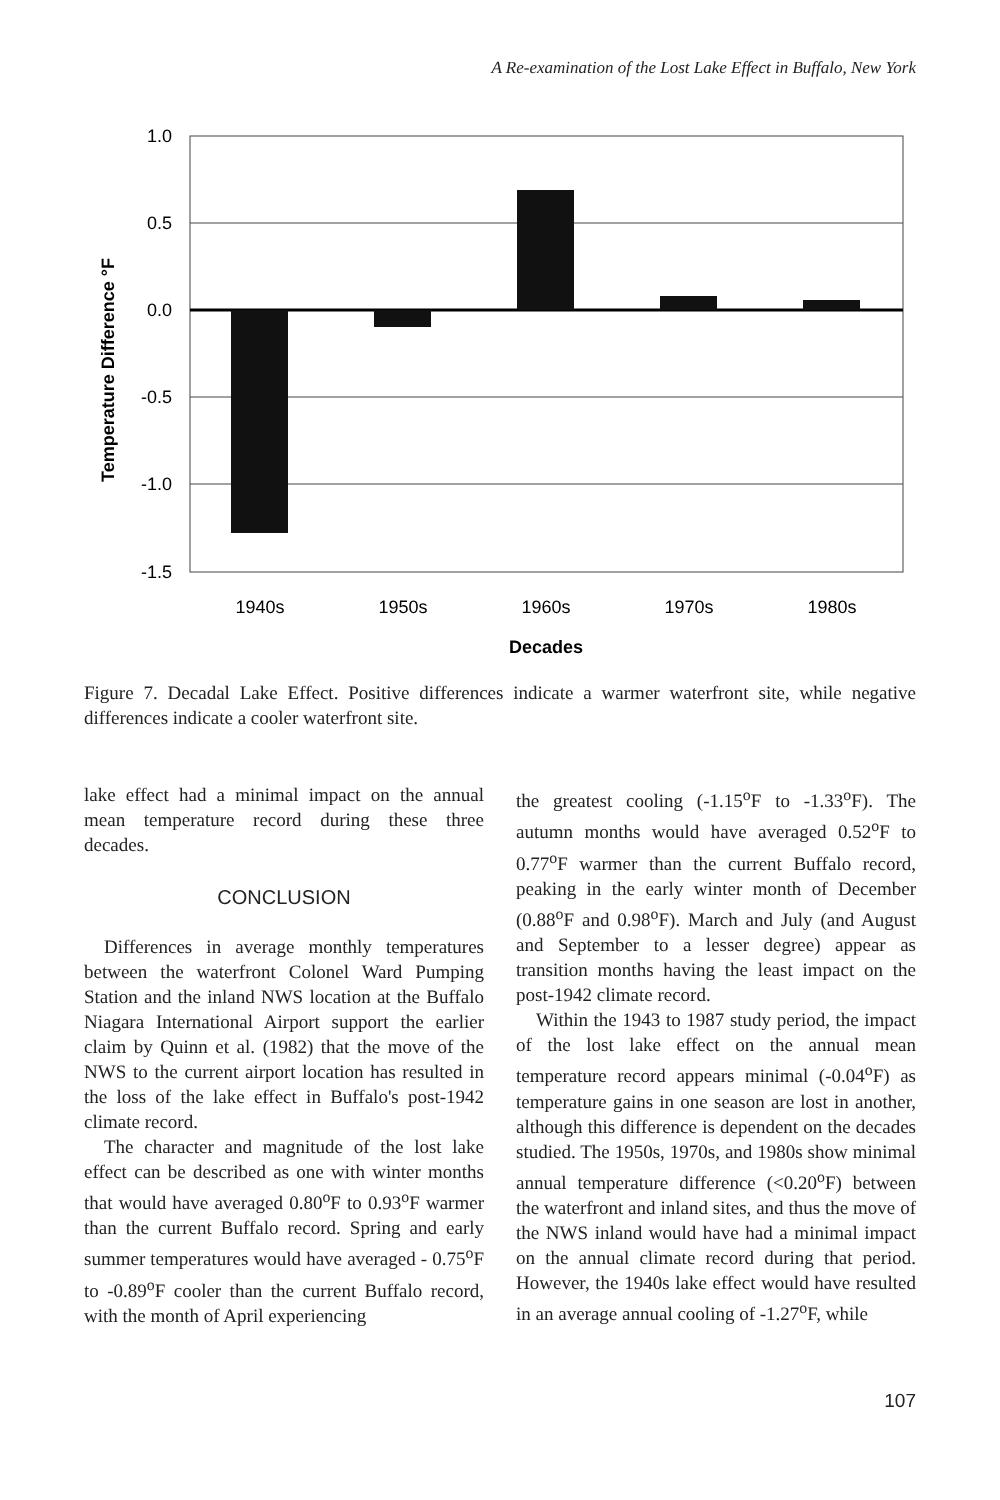A Re-examination of the Lost Lake Effect in Buffalo, New York
1.0
0.5
0.0
-0.5
-1.0
-1.5
1940s
1950s
1960s
1970s
1980s
Decades
Temperature Difference °F
Figure 7. Decadal Lake Effect. Positive differences indicate a warmer waterfront site, while negative differences indicate a cooler waterfront site.
lake effect had a minimal impact on the annual mean temperature record during these three decades.
CONCLUSION
Differences in average monthly temperatures between the waterfront Colonel Ward Pumping Station and the inland NWS location at the Buffalo Niagara International Airport support the earlier claim by Quinn et al. (1982) that the move of the NWS to the current airport location has resulted in the loss of the lake effect in Buffalo's post-1942 climate record.
The character and magnitude of the lost lake effect can be described as one with winter months that would have averaged 0.80<sup>o</sup>F to 0.93<sup>o</sup>F warmer than the current Buffalo record. Spring and early summer temperatures would have averaged - 0.75<sup>o</sup>F to -0.89<sup>o</sup>F cooler than the current Buffalo record, with the month of April experiencing
the greatest cooling (-1.15<sup>o</sup>F to -1.33<sup>o</sup>F). The autumn months would have averaged 0.52<sup>o</sup>F to 0.77<sup>o</sup>F warmer than the current Buffalo record, peaking in the early winter month of December (0.88<sup>o</sup>F and 0.98<sup>o</sup>F). March and July (and August and September to a lesser degree) appear as transition months having the least impact on the post-1942 climate record.
Within the 1943 to 1987 study period, the impact of the lost lake effect on the annual mean temperature record appears minimal (-0.04<sup>o</sup>F) as temperature gains in one season are lost in another, although this difference is dependent on the decades studied. The 1950s, 1970s, and 1980s show minimal annual temperature difference (<0.20<sup>o</sup>F) between the waterfront and inland sites, and thus the move of the NWS inland would have had a minimal impact on the annual climate record during that period. However, the 1940s lake effect would have resulted in an average annual cooling of -1.27<sup>o</sup>F, while
107